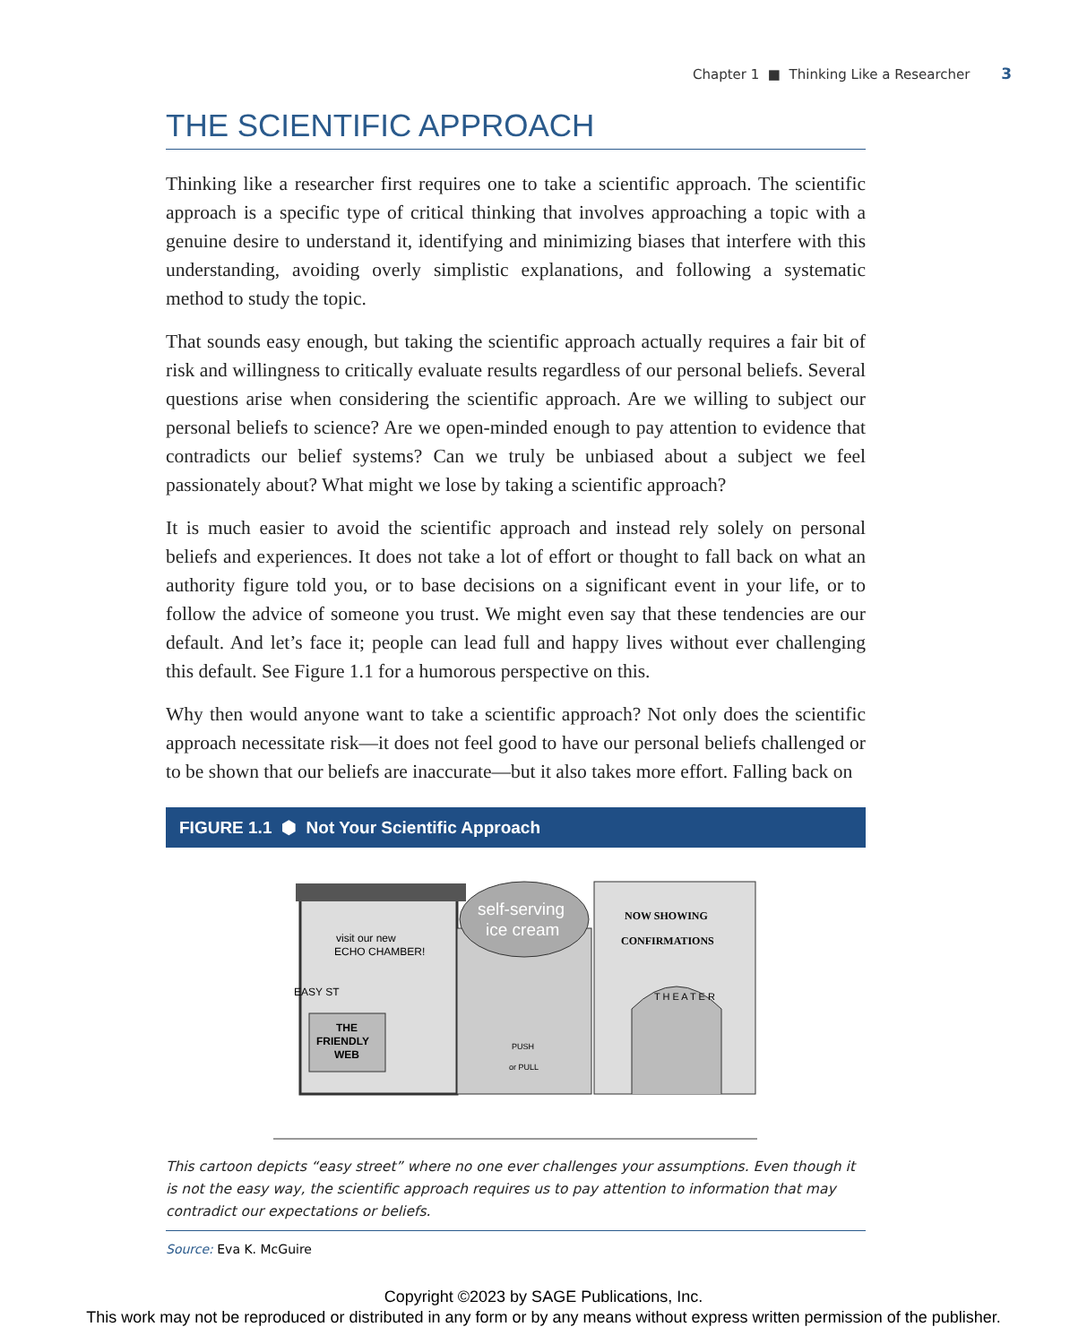Chapter 1 ■ Thinking Like a Researcher 3
THE SCIENTIFIC APPROACH
Thinking like a researcher first requires one to take a scientific approach. The scientific approach is a specific type of critical thinking that involves approaching a topic with a genuine desire to understand it, identifying and minimizing biases that interfere with this understanding, avoiding overly simplistic explanations, and following a systematic method to study the topic.
That sounds easy enough, but taking the scientific approach actually requires a fair bit of risk and willingness to critically evaluate results regardless of our personal beliefs. Several questions arise when considering the scientific approach. Are we willing to subject our personal beliefs to science? Are we open-minded enough to pay attention to evidence that contradicts our belief systems? Can we truly be unbiased about a subject we feel passionately about? What might we lose by taking a scientific approach?
It is much easier to avoid the scientific approach and instead rely solely on personal beliefs and experiences. It does not take a lot of effort or thought to fall back on what an authority figure told you, or to base decisions on a significant event in your life, or to follow the advice of someone you trust. We might even say that these tendencies are our default. And let’s face it; people can lead full and happy lives without ever challenging this default. See Figure 1.1 for a humorous perspective on this.
Why then would anyone want to take a scientific approach? Not only does the scientific approach necessitate risk—it does not feel good to have our personal beliefs challenged or to be shown that our beliefs are inaccurate—but it also takes more effort. Falling back on
FIGURE 1.1 ⬢ Not Your Scientific Approach
visit our new
ECHO CHAMBER!
EASY ST
THE
FRIENDLY
WEB
self-serving
ice cream
PUSH
or PULL
NOW SHOWING
CONFIRMATIONS
T H E A T E R
This cartoon depicts “easy street” where no one ever challenges your assumptions. Even though it is not the easy way, the scientific approach requires us to pay attention to information that may contradict our expectations or beliefs.
Source: Eva K. McGuire
Copyright ©2023 by SAGE Publications, Inc.
This work may not be reproduced or distributed in any form or by any means without express written permission of the publisher.